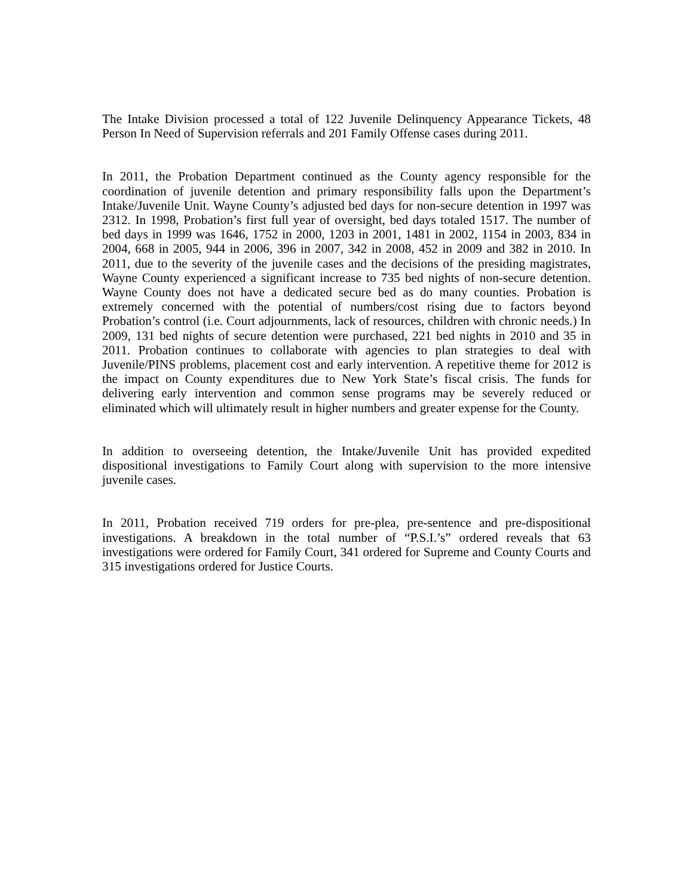The Intake Division processed a total of 122 Juvenile Delinquency Appearance Tickets, 48 Person In Need of Supervision referrals and 201 Family Offense cases during 2011.
In 2011, the Probation Department continued as the County agency responsible for the coordination of juvenile detention and primary responsibility falls upon the Department’s Intake/Juvenile Unit. Wayne County’s adjusted bed days for non-secure detention in 1997 was 2312. In 1998, Probation’s first full year of oversight, bed days totaled 1517. The number of bed days in 1999 was 1646, 1752 in 2000, 1203 in 2001, 1481 in 2002, 1154 in 2003, 834 in 2004, 668 in 2005, 944 in 2006, 396 in 2007, 342 in 2008, 452 in 2009 and 382 in 2010. In 2011, due to the severity of the juvenile cases and the decisions of the presiding magistrates, Wayne County experienced a significant increase to 735 bed nights of non-secure detention. Wayne County does not have a dedicated secure bed as do many counties. Probation is extremely concerned with the potential of numbers/cost rising due to factors beyond Probation’s control (i.e. Court adjournments, lack of resources, children with chronic needs.) In 2009, 131 bed nights of secure detention were purchased, 221 bed nights in 2010 and 35 in 2011. Probation continues to collaborate with agencies to plan strategies to deal with Juvenile/PINS problems, placement cost and early intervention. A repetitive theme for 2012 is the impact on County expenditures due to New York State’s fiscal crisis. The funds for delivering early intervention and common sense programs may be severely reduced or eliminated which will ultimately result in higher numbers and greater expense for the County.
In addition to overseeing detention, the Intake/Juvenile Unit has provided expedited dispositional investigations to Family Court along with supervision to the more intensive juvenile cases.
In 2011, Probation received 719 orders for pre-plea, pre-sentence and pre-dispositional investigations. A breakdown in the total number of “P.S.I.’s” ordered reveals that 63 investigations were ordered for Family Court, 341 ordered for Supreme and County Courts and 315 investigations ordered for Justice Courts.